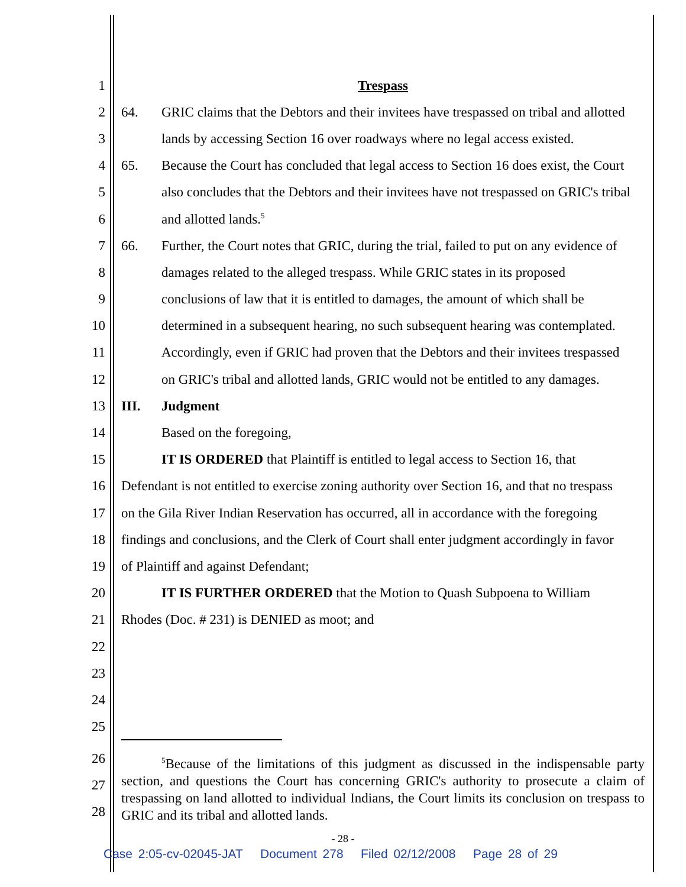1 Trespass
2 64. GRIC claims that the Debtors and their invitees have trespassed on tribal and allotted
3 lands by accessing Section 16 over roadways where no legal access existed.
4 65. Because the Court has concluded that legal access to Section 16 does exist, the Court
5 also concludes that the Debtors and their invitees have not trespassed on GRIC's tribal
6 and allotted lands.<sup>5</sup>
7 66. Further, the Court notes that GRIC, during the trial, failed to put on any evidence of
8 damages related to the alleged trespass. While GRIC states in its proposed
9 conclusions of law that it is entitled to damages, the amount of which shall be
10 determined in a subsequent hearing, no such subsequent hearing was contemplated.
11 Accordingly, even if GRIC had proven that the Debtors and their invitees trespassed
12 on GRIC's tribal and allotted lands, GRIC would not be entitled to any damages.
13 III. Judgment
14 Based on the foregoing,
15 IT IS ORDERED that Plaintiff is entitled to legal access to Section 16, that
16 Defendant is not entitled to exercise zoning authority over Section 16, and that no trespass
17 on the Gila River Indian Reservation has occurred, all in accordance with the foregoing
18 findings and conclusions, and the Clerk of Court shall enter judgment accordingly in favor
19 of Plaintiff and against Defendant;
20 IT IS FURTHER ORDERED that the Motion to Quash Subpoena to William
21 Rhodes (Doc. # 231) is DENIED as moot; and
22
23
24
25
26
27
28
<sup>5</sup> Because of the limitations of this judgment as discussed in the indispensable party section, and questions the Court has concerning GRIC's authority to prosecute a claim of trespassing on land allotted to individual Indians, the Court limits its conclusion on trespass to GRIC and its tribal and allotted lands.
- 28 -
Case 2:05-cv-02045-JAT Document 278 Filed 02/12/2008 Page 28 of 29